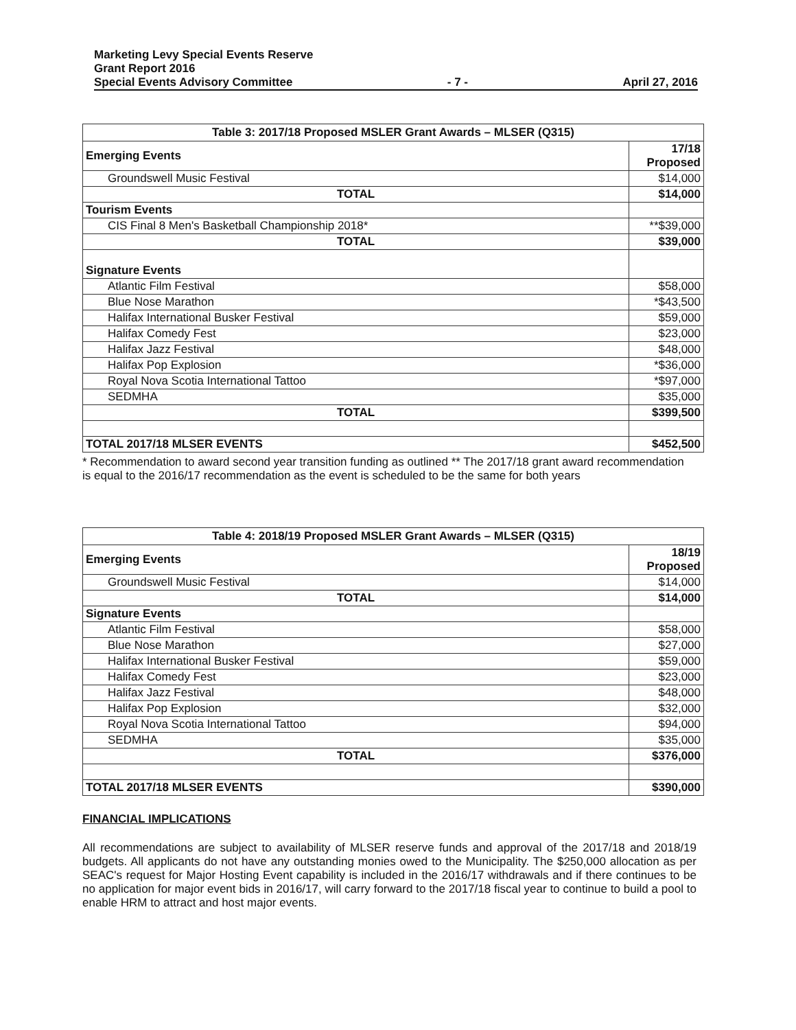Marketing Levy Special Events Reserve
Grant Report 2016
Special Events Advisory Committee - 7 - April 27, 2016
Table 3: 2017/18 Proposed MSLER Grant Awards – MLSER (Q315)
| Emerging Events | 17/18 Proposed |
| Groundswell Music Festival | $14,000 |
| TOTAL | $14,000 |
| Tourism Events | |
| CIS Final 8 Men's Basketball Championship 2018* | **$39,000 |
| TOTAL | $39,000 |
| Signature Events | |
| Atlantic Film Festival | $58,000 |
| Blue Nose Marathon | *$43,500 |
| Halifax International Busker Festival | $59,000 |
| Halifax Comedy Fest | $23,000 |
| Halifax Jazz Festival | $48,000 |
| Halifax Pop Explosion | *$36,000 |
| Royal Nova Scotia International Tattoo | *$97,000 |
| SEDMHA | $35,000 |
| TOTAL | $399,500 |
| TOTAL 2017/18 MLSER EVENTS | $452,500 |
* Recommendation to award second year transition funding as outlined ** The 2017/18 grant award recommendation is equal to the 2016/17 recommendation as the event is scheduled to be the same for both years
Table 4: 2018/19 Proposed MSLER Grant Awards – MLSER (Q315)
| Emerging Events | 18/19 Proposed |
| Groundswell Music Festival | $14,000 |
| TOTAL | $14,000 |
| Signature Events | |
| Atlantic Film Festival | $58,000 |
| Blue Nose Marathon | $27,000 |
| Halifax International Busker Festival | $59,000 |
| Halifax Comedy Fest | $23,000 |
| Halifax Jazz Festival | $48,000 |
| Halifax Pop Explosion | $32,000 |
| Royal Nova Scotia International Tattoo | $94,000 |
| SEDMHA | $35,000 |
| TOTAL | $376,000 |
| TOTAL 2017/18 MLSER EVENTS | $390,000 |
FINANCIAL IMPLICATIONS
All recommendations are subject to availability of MLSER reserve funds and approval of the 2017/18 and 2018/19 budgets. All applicants do not have any outstanding monies owed to the Municipality. The $250,000 allocation as per SEAC's request for Major Hosting Event capability is included in the 2016/17 withdrawals and if there continues to be no application for major event bids in 2016/17, will carry forward to the 2017/18 fiscal year to continue to build a pool to enable HRM to attract and host major events.